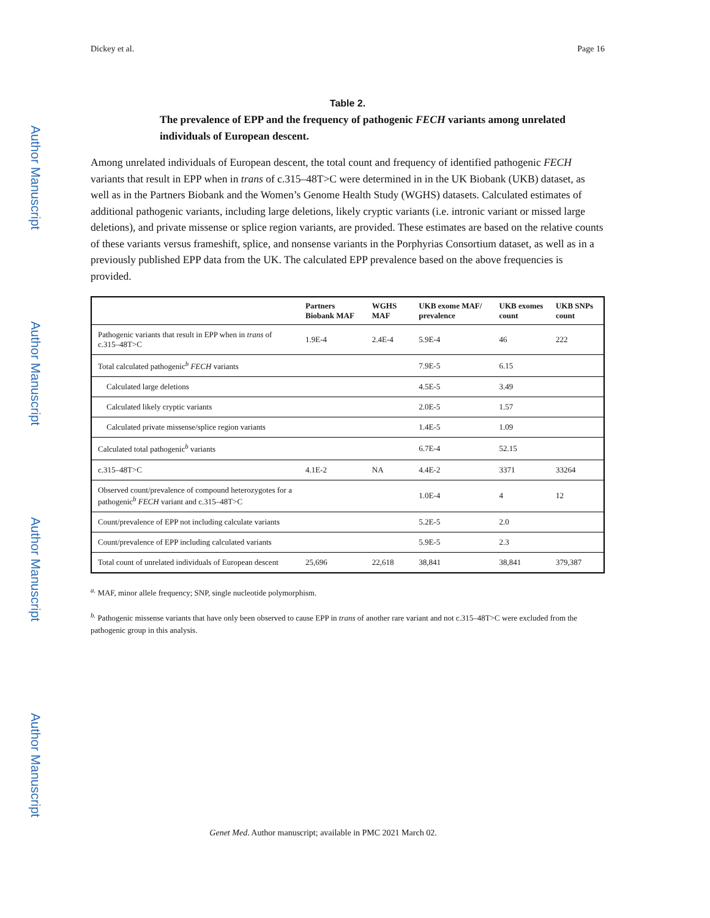Author Manuscript
Author Manuscript
Author Manuscript
Author Manuscript
Dickey et al. Page 16
Table 2.
The prevalence of EPP and the frequency of pathogenic FECH variants among unrelated individuals of European descent.
Among unrelated individuals of European descent, the total count and frequency of identified pathogenic FECH variants that result in EPP when in trans of c.315–48T>C were determined in in the UK Biobank (UKB) dataset, as well as in the Partners Biobank and the Women’s Genome Health Study (WGHS) datasets. Calculated estimates of additional pathogenic variants, including large deletions, likely cryptic variants (i.e. intronic variant or missed large deletions), and private missense or splice region variants, are provided. These estimates are based on the relative counts of these variants versus frameshift, splice, and nonsense variants in the Porphyrias Consortium dataset, as well as in a previously published EPP data from the UK. The calculated EPP prevalence based on the above frequencies is provided.
| | Partners Biobank MAF | WGHS MAF | UKB exome MAF/ prevalence | UKB exomes count | UKB SNPs count |
| --- | --- | --- | --- | --- | --- |
| Pathogenic variants that result in EPP when in trans of c.315–48T>C | 1.9E-4 | 2.4E-4 | 5.9E-4 | 46 | 222 |
| Total calculated pathogenic<sup>b</sup> FECH variants | | | 7.9E-5 | 6.15 | |
| Calculated large deletions | | | 4.5E-5 | 3.49 | |
| Calculated likely cryptic variants | | | 2.0E-5 | 1.57 | |
| Calculated private missense/splice region variants | | | 1.4E-5 | 1.09 | |
| Calculated total pathogenic<sup>b</sup> variants | | | 6.7E-4 | 52.15 | |
| c.315–48T>C | 4.1E-2 | NA | 4.4E-2 | 3371 | 33264 |
| Observed count/prevalence of compound heterozygotes for a pathogenic<sup>b</sup> FECH variant and c.315–48T>C | | | 1.0E-4 | 4 | 12 |
| Count/prevalence of EPP not including calculate variants | | | 5.2E-5 | 2.0 | |
| Count/prevalence of EPP including calculated variants | | | 5.9E-5 | 2.3 | |
| Total count of unrelated individuals of European descent | 25,696 | 22,618 | 38,841 | 38,841 | 379,387 |
<sup>a.</sup> MAF, minor allele frequency; SNP, single nucleotide polymorphism.
<sup>b.</sup> Pathogenic missense variants that have only been observed to cause EPP in trans of another rare variant and not c.315–48T>C were excluded from the pathogenic group in this analysis.
Genet Med. Author manuscript; available in PMC 2021 March 02.